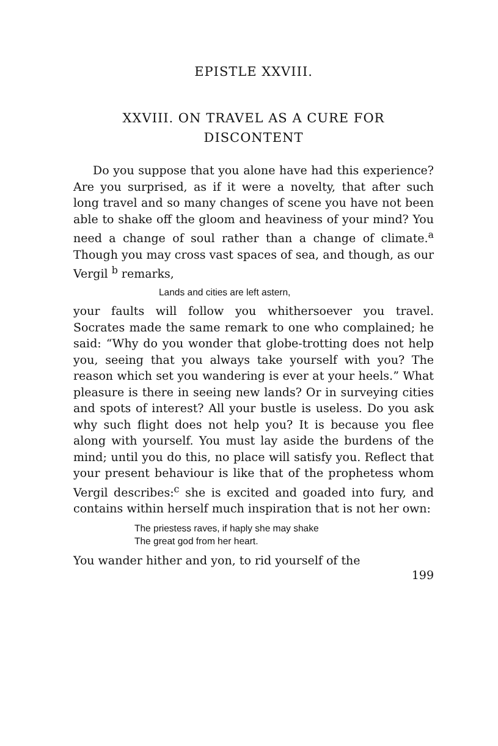EPISTLE XXVIII.
XXVIII. ON TRAVEL AS A CURE FOR
DISCONTENT
Do you suppose that you alone have had this experience? Are you surprised, as if it were a novelty, that after such long travel and so many changes of scene you have not been able to shake off the gloom and heaviness of your mind? You need a change of soul rather than a change of climate.<sup>a</sup> Though you may cross vast spaces of sea, and though, as our Vergil <sup>b</sup> remarks,
Lands and cities are left astern,
your faults will follow you whithersoever you travel. Socrates made the same remark to one who complained; he said: “Why do you wonder that globe-trotting does not help you, seeing that you always take yourself with you? The reason which set you wandering is ever at your heels.” What pleasure is there in seeing new lands? Or in surveying cities and spots of interest? All your bustle is useless. Do you ask why such flight does not help you? It is because you flee along with yourself. You must lay aside the burdens of the mind; until you do this, no place will satisfy you. Reflect that your present behaviour is like that of the prophetess whom Vergil describes:<sup>c</sup> she is excited and goaded into fury, and contains within herself much inspiration that is not her own:
The priestess raves, if haply she may shake
The great god from her heart.
You wander hither and yon, to rid yourself of the
199